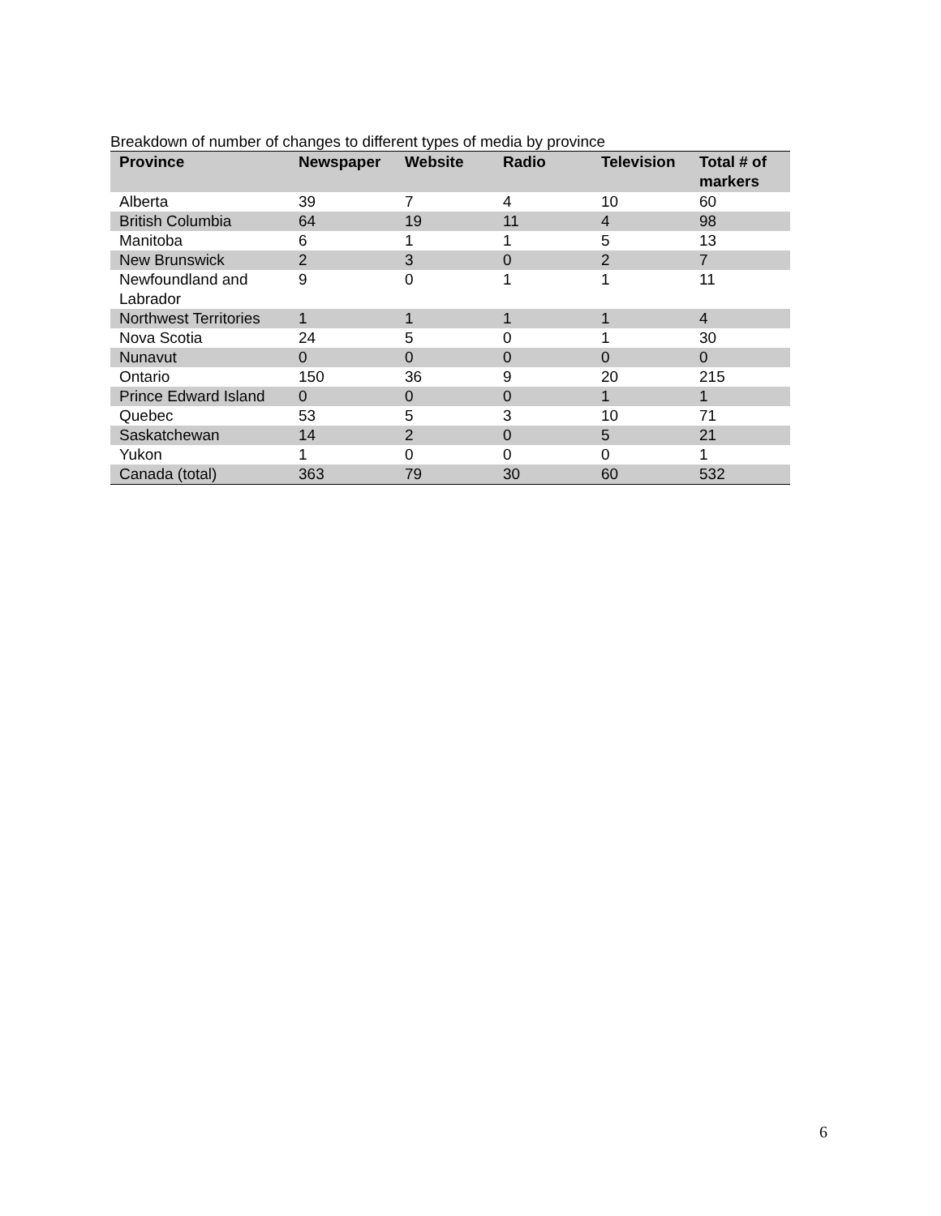Breakdown of number of changes to different types of media by province
| Province | Newspaper | Website | Radio | Television | Total # of markers |
| --- | --- | --- | --- | --- | --- |
| Alberta | 39 | 7 | 4 | 10 | 60 |
| British Columbia | 64 | 19 | 11 | 4 | 98 |
| Manitoba | 6 | 1 | 1 | 5 | 13 |
| New Brunswick | 2 | 3 | 0 | 2 | 7 |
| Newfoundland and Labrador | 9 | 0 | 1 | 1 | 11 |
| Northwest Territories | 1 | 1 | 1 | 1 | 4 |
| Nova Scotia | 24 | 5 | 0 | 1 | 30 |
| Nunavut | 0 | 0 | 0 | 0 | 0 |
| Ontario | 150 | 36 | 9 | 20 | 215 |
| Prince Edward Island | 0 | 0 | 0 | 1 | 1 |
| Quebec | 53 | 5 | 3 | 10 | 71 |
| Saskatchewan | 14 | 2 | 0 | 5 | 21 |
| Yukon | 1 | 0 | 0 | 0 | 1 |
| Canada (total) | 363 | 79 | 30 | 60 | 532 |
6